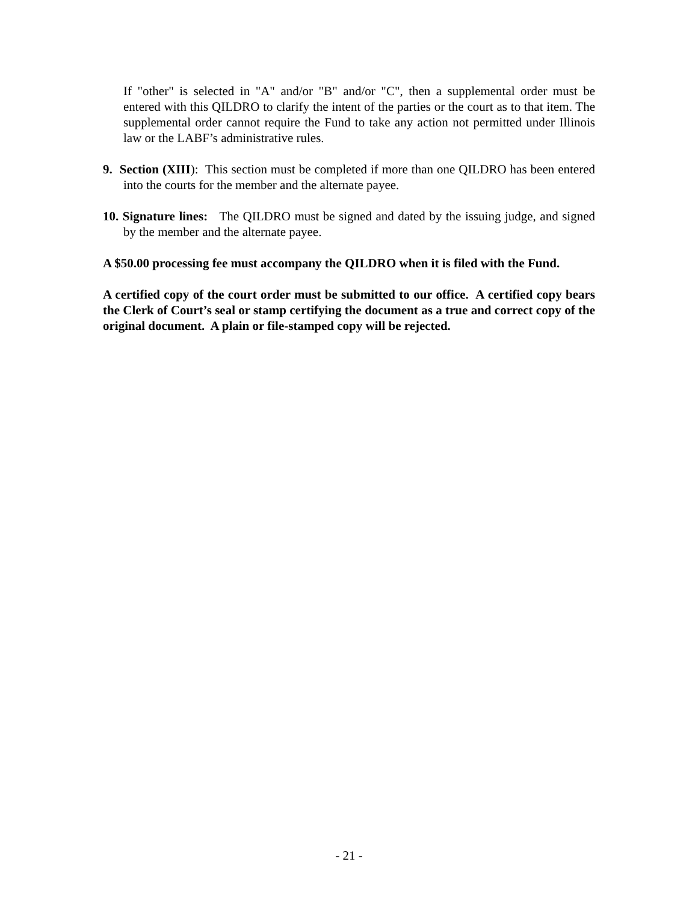If "other" is selected in "A" and/or "B" and/or "C", then a supplemental order must be entered with this QILDRO to clarify the intent of the parties or the court as to that item. The supplemental order cannot require the Fund to take any action not permitted under Illinois law or the LABF’s administrative rules.
9. Section (XIII): This section must be completed if more than one QILDRO has been entered into the courts for the member and the alternate payee.
10. Signature lines: The QILDRO must be signed and dated by the issuing judge, and signed by the member and the alternate payee.
A $50.00 processing fee must accompany the QILDRO when it is filed with the Fund.
A certified copy of the court order must be submitted to our office. A certified copy bears the Clerk of Court’s seal or stamp certifying the document as a true and correct copy of the original document. A plain or file-stamped copy will be rejected.
- 21 -